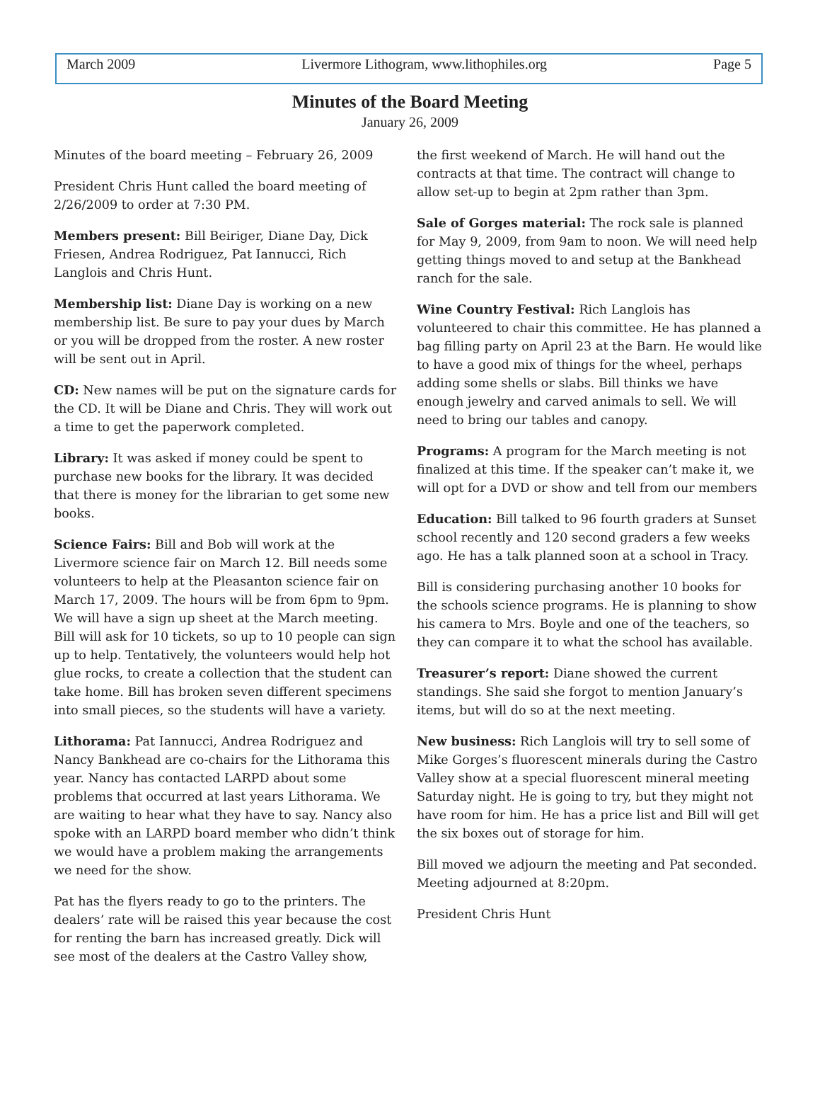March 2009 Livermore Lithogram, www.lithophiles.org Page 5
Minutes of the Board Meeting
January 26, 2009
Minutes of the board meeting – February 26, 2009
President Chris Hunt called the board meeting of 2/26/2009 to order at 7:30 PM.
Members present: Bill Beiriger, Diane Day, Dick Friesen, Andrea Rodriguez, Pat Iannucci, Rich Langlois and Chris Hunt.
Membership list: Diane Day is working on a new membership list. Be sure to pay your dues by March or you will be dropped from the roster. A new roster will be sent out in April.
CD: New names will be put on the signature cards for the CD. It will be Diane and Chris. They will work out a time to get the paperwork completed.
Library: It was asked if money could be spent to purchase new books for the library. It was decided that there is money for the librarian to get some new books.
Science Fairs: Bill and Bob will work at the Livermore science fair on March 12. Bill needs some volunteers to help at the Pleasanton science fair on March 17, 2009. The hours will be from 6pm to 9pm. We will have a sign up sheet at the March meeting. Bill will ask for 10 tickets, so up to 10 people can sign up to help. Tentatively, the volunteers would help hot glue rocks, to create a collection that the student can take home. Bill has broken seven different specimens into small pieces, so the students will have a variety.
Lithorama: Pat Iannucci, Andrea Rodriguez and Nancy Bankhead are co-chairs for the Lithorama this year. Nancy has contacted LARPD about some problems that occurred at last years Lithorama. We are waiting to hear what they have to say. Nancy also spoke with an LARPD board member who didn’t think we would have a problem making the arrangements we need for the show.
Pat has the flyers ready to go to the printers. The dealers’ rate will be raised this year because the cost for renting the barn has increased greatly. Dick will see most of the dealers at the Castro Valley show,
the first weekend of March. He will hand out the contracts at that time. The contract will change to allow set-up to begin at 2pm rather than 3pm.
Sale of Gorges material: The rock sale is planned for May 9, 2009, from 9am to noon. We will need help getting things moved to and setup at the Bankhead ranch for the sale.
Wine Country Festival: Rich Langlois has volunteered to chair this committee. He has planned a bag filling party on April 23 at the Barn. He would like to have a good mix of things for the wheel, perhaps adding some shells or slabs. Bill thinks we have enough jewelry and carved animals to sell. We will need to bring our tables and canopy.
Programs: A program for the March meeting is not finalized at this time. If the speaker can’t make it, we will opt for a DVD or show and tell from our members
Education: Bill talked to 96 fourth graders at Sunset school recently and 120 second graders a few weeks ago. He has a talk planned soon at a school in Tracy.
Bill is considering purchasing another 10 books for the schools science programs. He is planning to show his camera to Mrs. Boyle and one of the teachers, so they can compare it to what the school has available.
Treasurer’s report: Diane showed the current standings. She said she forgot to mention January’s items, but will do so at the next meeting.
New business: Rich Langlois will try to sell some of Mike Gorges’s fluorescent minerals during the Castro Valley show at a special fluorescent mineral meeting Saturday night. He is going to try, but they might not have room for him. He has a price list and Bill will get the six boxes out of storage for him.
Bill moved we adjourn the meeting and Pat seconded. Meeting adjourned at 8:20pm.
President Chris Hunt